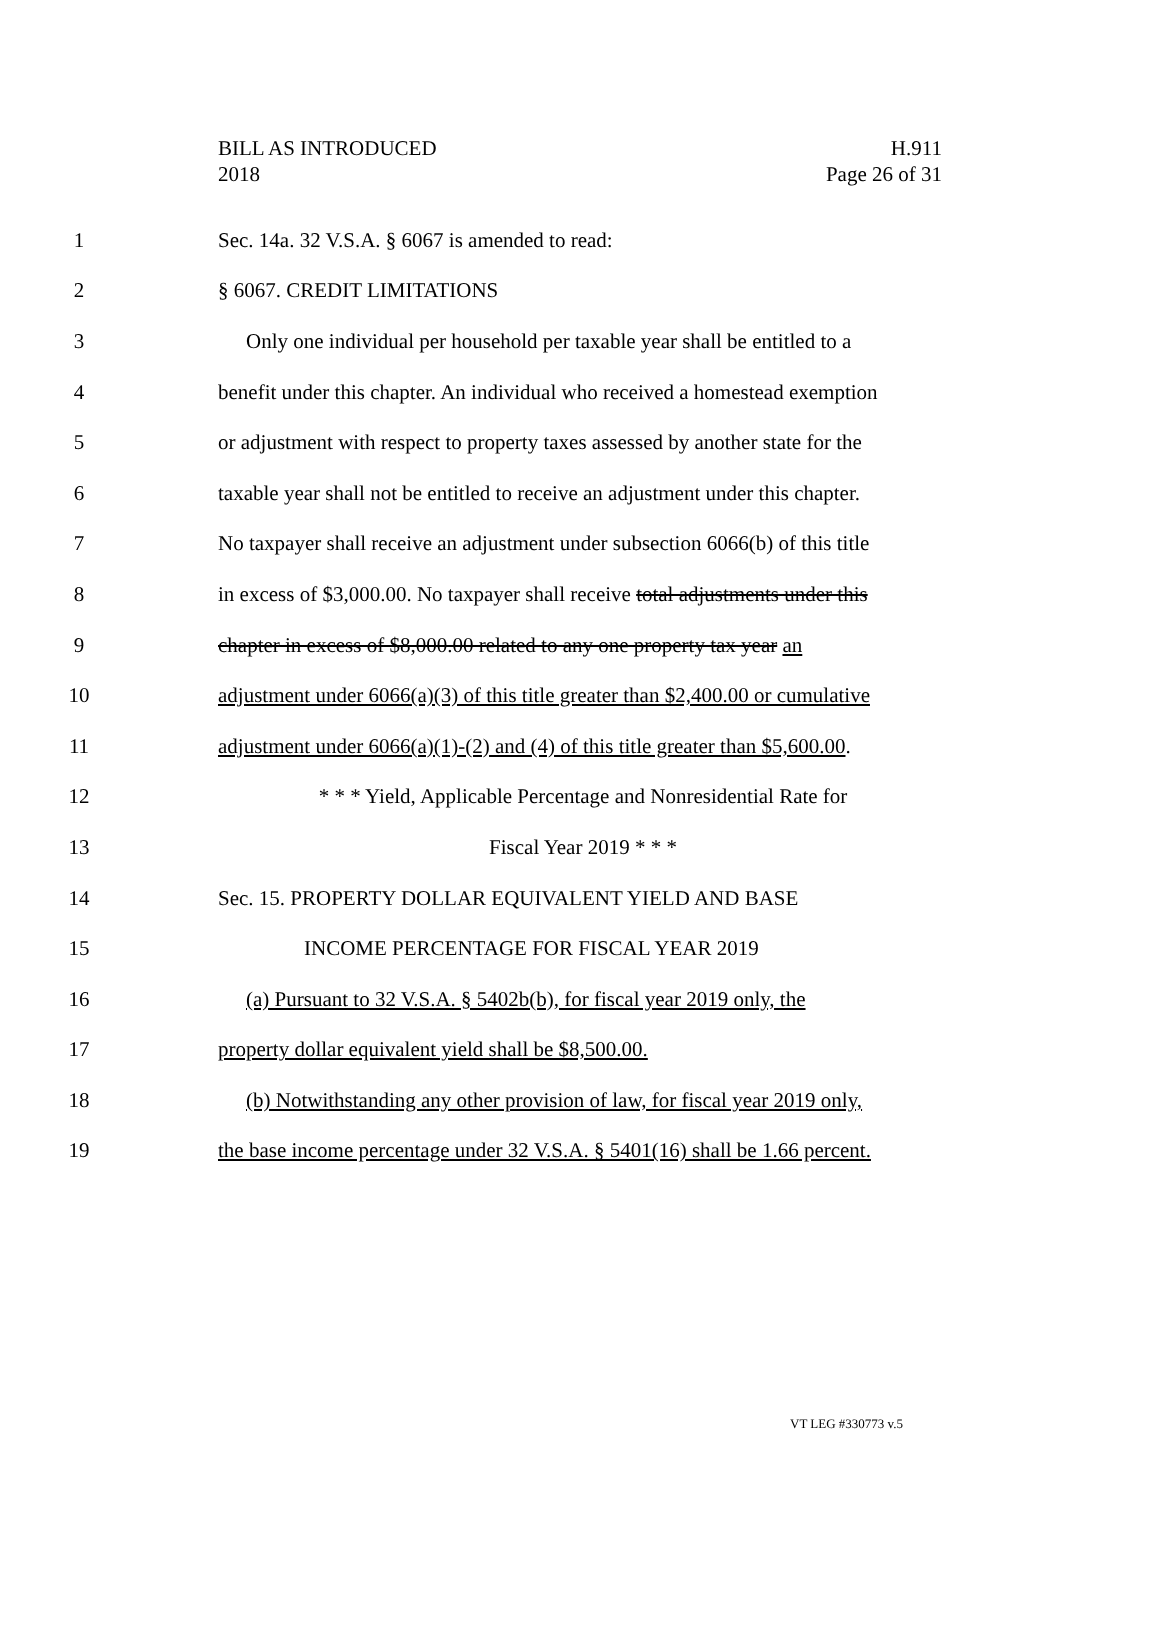BILL AS INTRODUCED
2018
H.911
Page 26 of 31
1 Sec. 14a. 32 V.S.A. § 6067 is amended to read:
2 § 6067. CREDIT LIMITATIONS
3 Only one individual per household per taxable year shall be entitled to a
4 benefit under this chapter. An individual who received a homestead exemption
5 or adjustment with respect to property taxes assessed by another state for the
6 taxable year shall not be entitled to receive an adjustment under this chapter.
7 No taxpayer shall receive an adjustment under subsection 6066(b) of this title
8 in excess of $3,000.00. No taxpayer shall receive total adjustments under this
9 chapter in excess of $8,000.00 related to any one property tax year an
10 adjustment under 6066(a)(3) of this title greater than $2,400.00 or cumulative
11 adjustment under 6066(a)(1)-(2) and (4) of this title greater than $5,600.00.
12 * * * Yield, Applicable Percentage and Nonresidential Rate for
13 Fiscal Year 2019 * * *
14 Sec. 15. PROPERTY DOLLAR EQUIVALENT YIELD AND BASE
15 INCOME PERCENTAGE FOR FISCAL YEAR 2019
16 (a) Pursuant to 32 V.S.A. § 5402b(b), for fiscal year 2019 only, the
17 property dollar equivalent yield shall be $8,500.00.
18 (b) Notwithstanding any other provision of law, for fiscal year 2019 only,
19 the base income percentage under 32 V.S.A. § 5401(16) shall be 1.66 percent.
VT LEG #330773 v.5